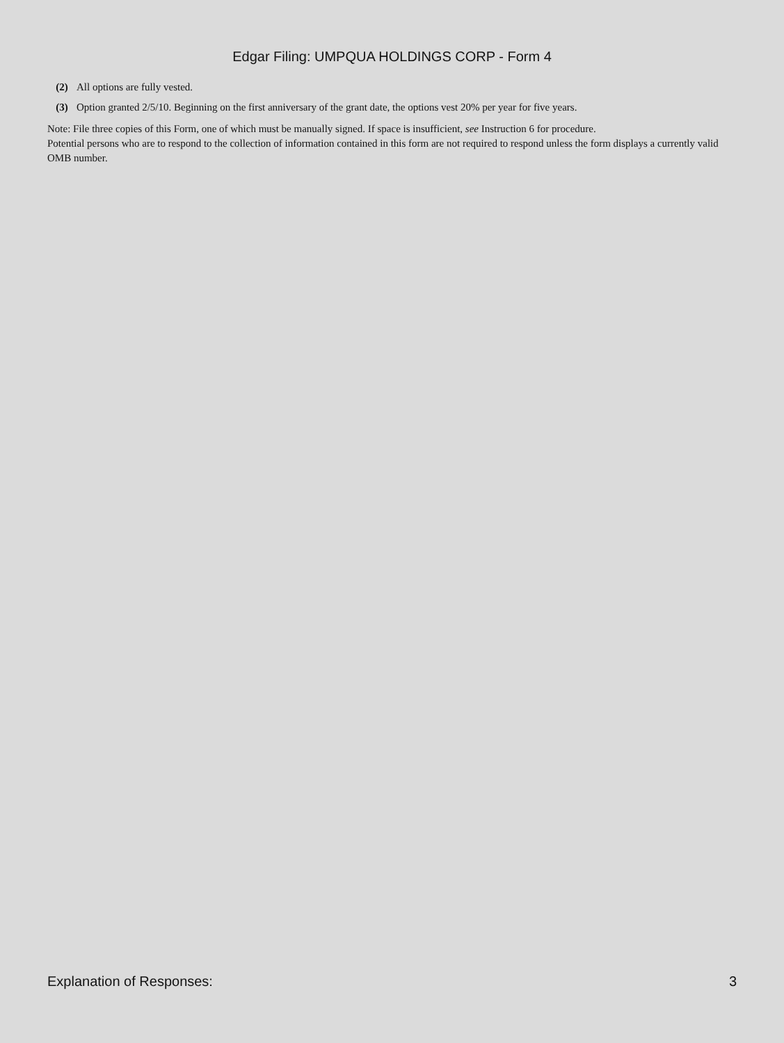Edgar Filing: UMPQUA HOLDINGS CORP - Form 4
(2) All options are fully vested.
(3) Option granted 2/5/10. Beginning on the first anniversary of the grant date, the options vest 20% per year for five years.
Note: File three copies of this Form, one of which must be manually signed. If space is insufficient, see Instruction 6 for procedure.
Potential persons who are to respond to the collection of information contained in this form are not required to respond unless the form displays a currently valid OMB number.
Explanation of Responses: 3